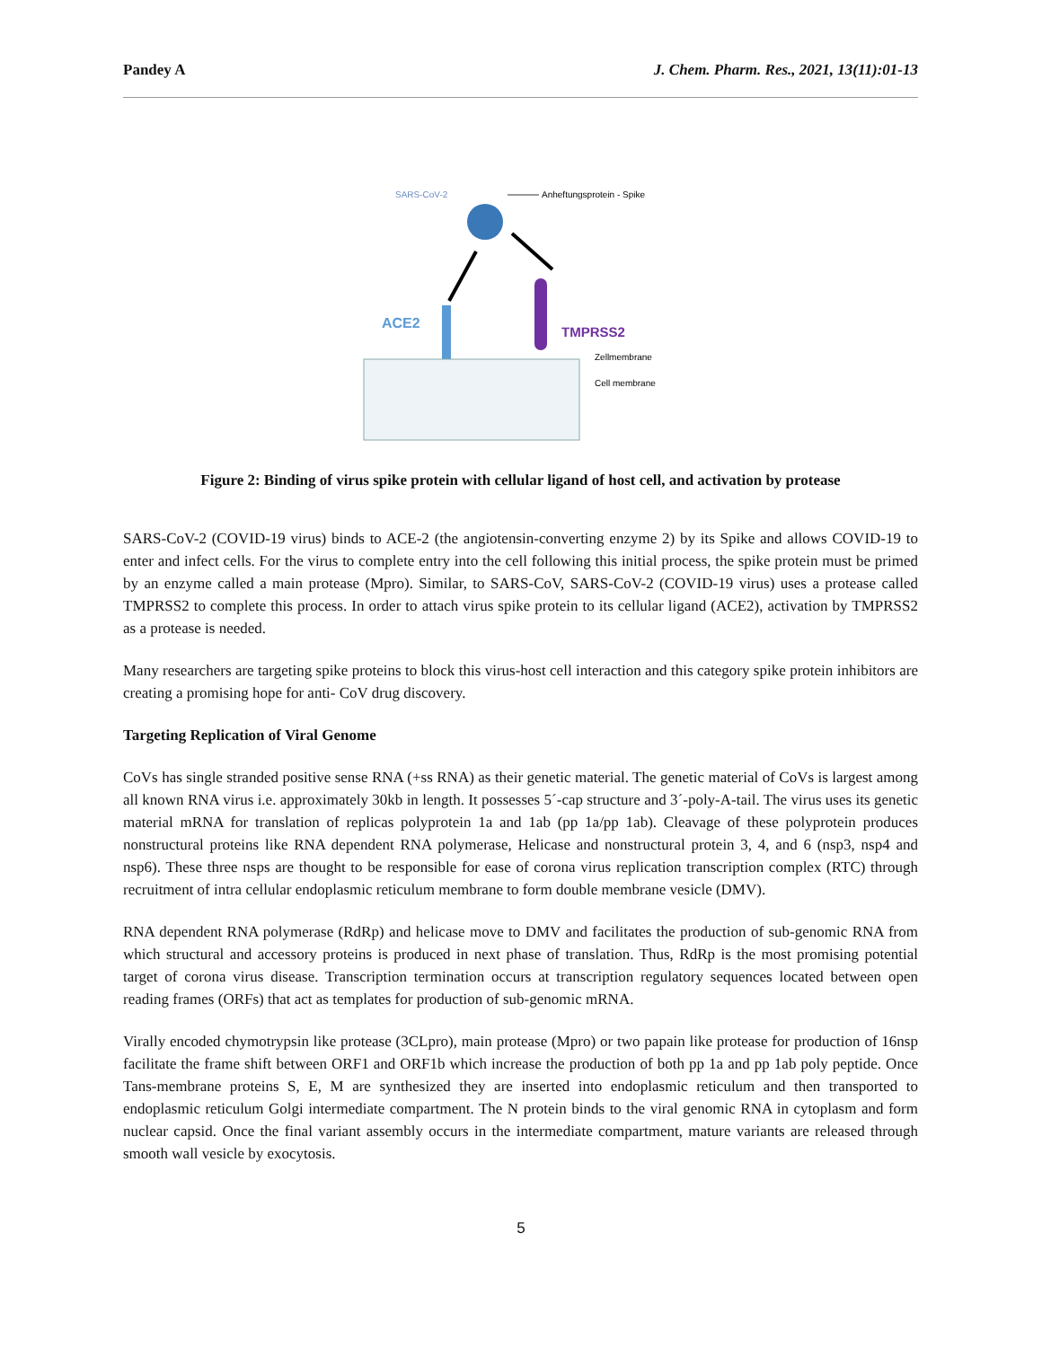Pandey A J. Chem. Pharm. Res., 2021, 13(11):01-13
SARS-CoV-2
Anheftungsprotein - Spike
ACE2
TMPRSS2
Zellmembrane
Cell membrane
Figure 2: Binding of virus spike protein with cellular ligand of host cell, and activation by protease
SARS-CoV-2 (COVID-19 virus) binds to ACE-2 (the angiotensin-converting enzyme 2) by its Spike and allows COVID-19 to enter and infect cells. For the virus to complete entry into the cell following this initial process, the spike protein must be primed by an enzyme called a main protease (Mpro). Similar, to SARS-CoV, SARS-CoV-2 (COVID-19 virus) uses a protease called TMPRSS2 to complete this process. In order to attach virus spike protein to its cellular ligand (ACE2), activation by TMPRSS2 as a protease is needed.
Many researchers are targeting spike proteins to block this virus-host cell interaction and this category spike protein inhibitors are creating a promising hope for anti- CoV drug discovery.
Targeting Replication of Viral Genome
CoVs has single stranded positive sense RNA (+ss RNA) as their genetic material. The genetic material of CoVs is largest among all known RNA virus i.e. approximately 30kb in length. It possesses 5´-cap structure and 3´-poly-A-tail. The virus uses its genetic material mRNA for translation of replicas polyprotein 1a and 1ab (pp 1a/pp 1ab). Cleavage of these polyprotein produces nonstructural proteins like RNA dependent RNA polymerase, Helicase and nonstructural protein 3, 4, and 6 (nsp3, nsp4 and nsp6). These three nsps are thought to be responsible for ease of corona virus replication transcription complex (RTC) through recruitment of intra cellular endoplasmic reticulum membrane to form double membrane vesicle (DMV).
RNA dependent RNA polymerase (RdRp) and helicase move to DMV and facilitates the production of sub-genomic RNA from which structural and accessory proteins is produced in next phase of translation. Thus, RdRp is the most promising potential target of corona virus disease. Transcription termination occurs at transcription regulatory sequences located between open reading frames (ORFs) that act as templates for production of sub-genomic mRNA.
Virally encoded chymotrypsin like protease (3CLpro), main protease (Mpro) or two papain like protease for production of 16nsp facilitate the frame shift between ORF1 and ORF1b which increase the production of both pp 1a and pp 1ab poly peptide. Once Tans-membrane proteins S, E, M are synthesized they are inserted into endoplasmic reticulum and then transported to endoplasmic reticulum Golgi intermediate compartment. The N protein binds to the viral genomic RNA in cytoplasm and form nuclear capsid. Once the final variant assembly occurs in the intermediate compartment, mature variants are released through smooth wall vesicle by exocytosis.
5